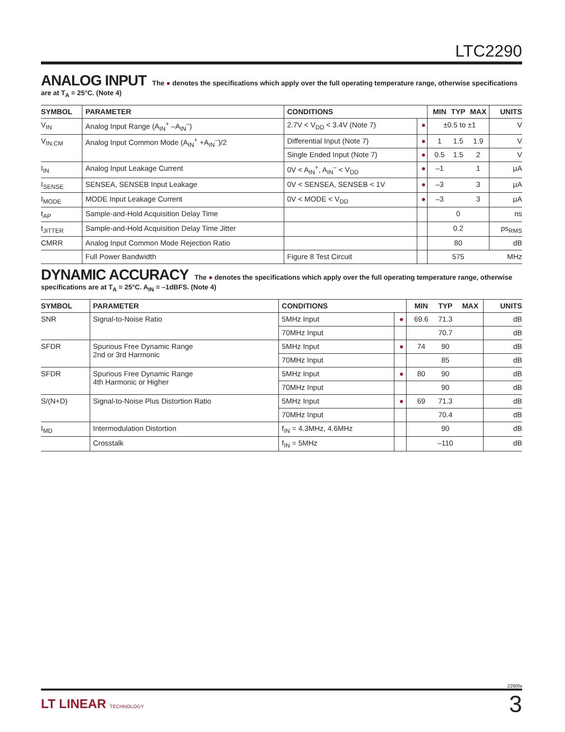LTC2290
ANALOG INPUT The ● denotes the specifications which apply over the full operating temperature range, otherwise specifications are at T<sub>A</sub> = 25°C. (Note 4)
| SYMBOL | PARAMETER | CONDITIONS | | MIN | TYP | MAX | UNITS |
| --- | --- | --- | --- | --- | --- | --- | --- |
| V<sub>IN</sub> | Analog Input Range (A<sub>IN</sub><sup>+</sup> –A<sub>IN</sub><sup>–</sup>) | 2.7V < V<sub>DD</sub> < 3.4V (Note 7) | ● | ±0.5 to ±1 | | | V |
| V<sub>IN,CM</sub> | Analog Input Common Mode (A<sub>IN</sub><sup>+</sup> +A<sub>IN</sub><sup>–</sup>)/2 | Differential Input (Note 7) | ● | 1 | 1.5 | 1.9 | V |
| | | Single Ended Input (Note 7) | ● | 0.5 | 1.5 | 2 | V |
| I<sub>IN</sub> | Analog Input Leakage Current | 0V < A<sub>IN</sub><sup>+</sup>, A<sub>IN</sub><sup>–</sup> < V<sub>DD</sub> | ● | –1 | | 1 | µA |
| I<sub>SENSE</sub> | SENSEA, SENSEB Input Leakage | 0V < SENSEA, SENSEB < 1V | ● | –3 | | 3 | µA |
| I<sub>MODE</sub> | MODE Input Leakage Current | 0V < MODE < V<sub>DD</sub> | ● | –3 | | 3 | µA |
| t<sub>AP</sub> | Sample-and-Hold Acquisition Delay Time | | | | 0 | | ns |
| t<sub>JITTER</sub> | Sample-and-Hold Acquisition Delay Time Jitter | | | | 0.2 | | ps<sub>RMS</sub> |
| CMRR | Analog Input Common Mode Rejection Ratio | | | | 80 | | dB |
| | Full Power Bandwidth | Figure 8 Test Circuit | | | 575 | | MHz |
DYNAMIC ACCURACY The ● denotes the specifications which apply over the full operating temperature range, otherwise specifications are at T<sub>A</sub> = 25°C. A<sub>IN</sub> = –1dBFS. (Note 4)
| SYMBOL | PARAMETER | CONDITIONS | | MIN | TYP | MAX | UNITS |
| --- | --- | --- | --- | --- | --- | --- | --- |
| SNR | Signal-to-Noise Ratio | 5MHz Input | ● | 69.6 | 71.3 | | dB |
| | | 70MHz Input | | | 70.7 | | dB |
| SFDR | Spurious Free Dynamic Range 2nd or 3rd Harmonic | 5MHz Input | ● | 74 | 90 | | dB |
| | | 70MHz Input | | | 85 | | dB |
| SFDR | Spurious Free Dynamic Range 4th Harmonic or Higher | 5MHz Input | ● | 80 | 90 | | dB |
| | | 70MHz Input | | | 90 | | dB |
| S/(N+D) | Signal-to-Noise Plus Distortion Ratio | 5MHz Input | ● | 69 | 71.3 | | dB |
| | | 70MHz Input | | | 70.4 | | dB |
| I<sub>MD</sub> | Intermodulation Distortion | f<sub>IN</sub> = 4.3MHz, 4.6MHz | | | 90 | | dB |
| | Crosstalk | f<sub>IN</sub> = 5MHz | | | –110 | | dB |
2290fa
LT LINEAR TECHNOLOGY
3